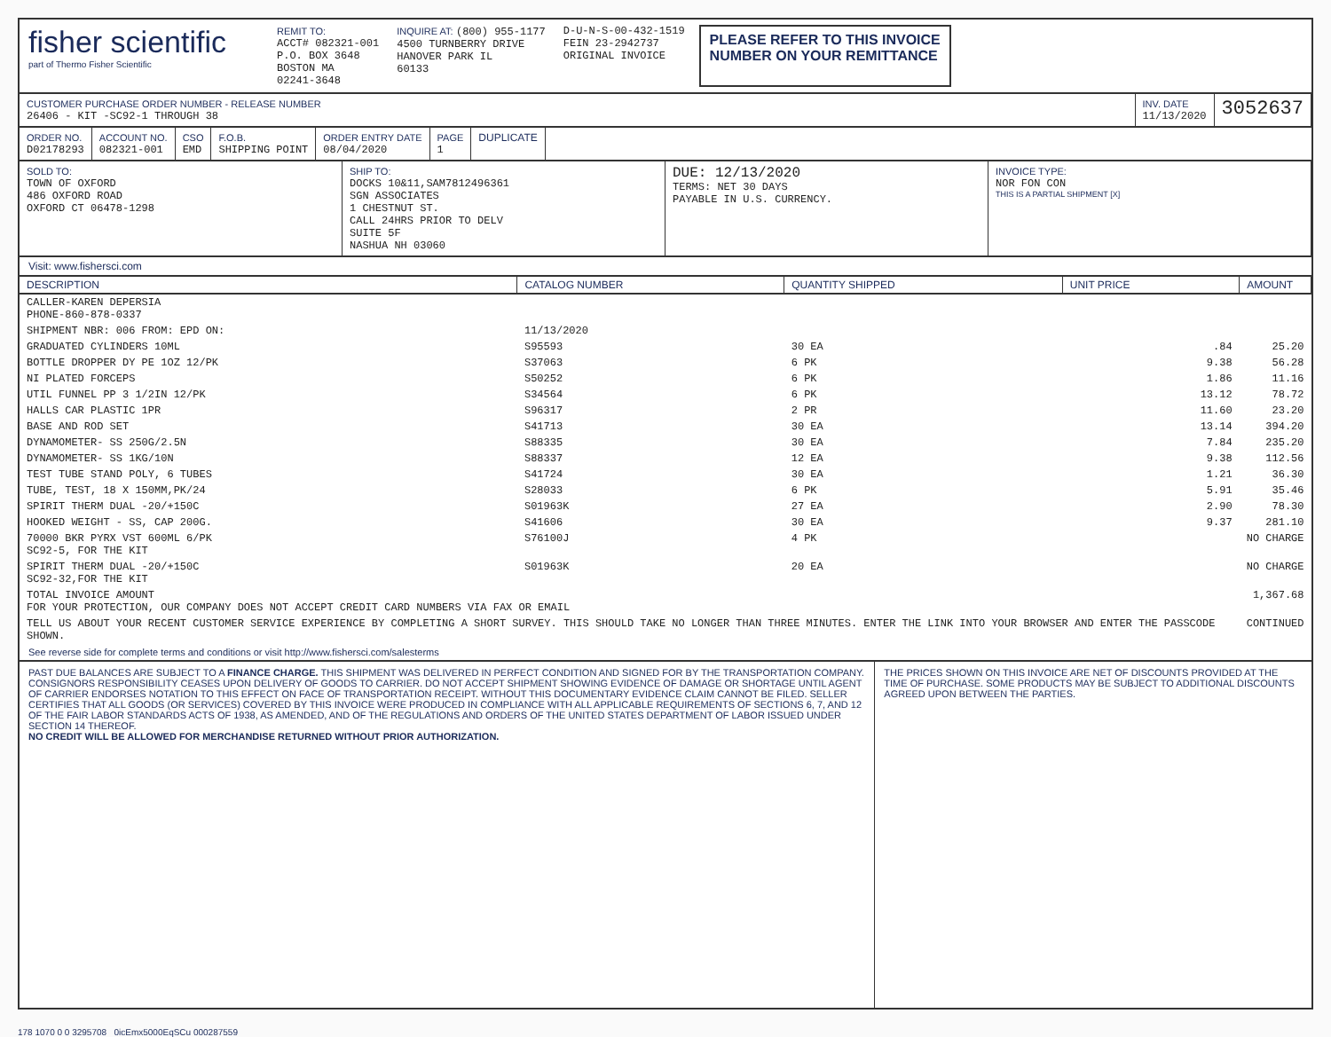fisher scientific
part of Thermo Fisher Scientific
REMIT TO:
ACCT# 082321-001
P.O. BOX 3648
BOSTON MA
02241-3648
INQUIRE AT: (800) 955-1177
4500 TURNBERRY DRIVE
HANOVER PARK IL
60133
D-U-N-S-00-432-1519
FEIN 23-2942737
ORIGINAL INVOICE
PLEASE REFER TO THIS INVOICE
NUMBER ON YOUR REMITTANCE
CUSTOMER PURCHASE ORDER NUMBER - RELEASE NUMBER
26406 - KIT -SC92-1 THROUGH 38
INV. DATE
11/13/2020
3052637
ORDER NO.
D02178293
ACCOUNT NO.
082321-001
CSO
EMD
F.O.B.
SHIPPING POINT
ORDER ENTRY DATE
08/04/2020
PAGE
1
DUPLICATE
SOLD TO:
TOWN OF OXFORD
486 OXFORD ROAD
OXFORD CT 06478-1298
SHIP TO:
DOCKS 10&11,SAM7812496361
SGN ASSOCIATES
1 CHESTNUT ST.
CALL 24HRS PRIOR TO DELV
SUITE 5F
NASHUA NH 03060
DUE: 12/13/2020
TERMS: NET 30 DAYS
PAYABLE IN U.S. CURRENCY.
INVOICE TYPE:
NOR FON CON
THIS IS A PARTIAL SHIPMENT [X]
Visit: www.fishersci.com
| DESCRIPTION | CATALOG NUMBER | QUANTITY SHIPPED | UNIT PRICE | AMOUNT |
| --- | --- | --- | --- | --- |
| CALLER-KAREN DEPERSIA PHONE-860-878-0337 | | | | |
| SHIPMENT NBR: 006 FROM: EPD ON: | 11/13/2020 | | | |
| GRADUATED CYLINDERS 10ML | S95593 | 30 EA | .84 | 25.20 |
| BOTTLE DROPPER DY PE 1OZ 12/PK | S37063 | 6 PK | 9.38 | 56.28 |
| NI PLATED FORCEPS | S50252 | 6 PK | 1.86 | 11.16 |
| UTIL FUNNEL PP 3 1/2IN 12/PK | S34564 | 6 PK | 13.12 | 78.72 |
| HALLS CAR PLASTIC 1PR | S96317 | 2 PR | 11.60 | 23.20 |
| BASE AND ROD SET | S41713 | 30 EA | 13.14 | 394.20 |
| DYNAMOMETER- SS 250G/2.5N | S88335 | 30 EA | 7.84 | 235.20 |
| DYNAMOMETER- SS 1KG/10N | S88337 | 12 EA | 9.38 | 112.56 |
| TEST TUBE STAND POLY, 6 TUBES | S41724 | 30 EA | 1.21 | 36.30 |
| TUBE, TEST, 18 X 150MM,PK/24 | S28033 | 6 PK | 5.91 | 35.46 |
| SPIRIT THERM DUAL -20/+150C | S01963K | 27 EA | 2.90 | 78.30 |
| HOOKED WEIGHT - SS, CAP 200G. | S41606 | 30 EA | 9.37 | 281.10 |
| 70000 BKR PYRX VST 600ML 6/PK SC92-5, FOR THE KIT | S76100J | 4 PK | | NO CHARGE |
| SPIRIT THERM DUAL -20/+150C SC92-32,FOR THE KIT | S01963K | 20 EA | | NO CHARGE |
| TOTAL INVOICE AMOUNT FOR YOUR PROTECTION, OUR COMPANY DOES NOT ACCEPT CREDIT CARD NUMBERS VIA FAX OR EMAIL | | | | 1,367.68 |
| TELL US ABOUT YOUR RECENT CUSTOMER SERVICE EXPERIENCE BY COMPLETING A SHORT SURVEY. THIS SHOULD TAKE NO LONGER THAN THREE MINUTES. ENTER THE LINK INTO YOUR BROWSER AND ENTER THE PASSCODE SHOWN. | | | | CONTINUED |
See reverse side for complete terms and conditions or visit http://www.fishersci.com/salesterms
PAST DUE BALANCES ARE SUBJECT TO A FINANCE CHARGE. THIS SHIPMENT WAS DELIVERED IN PERFECT CONDITION AND SIGNED FOR BY THE TRANSPORTATION COMPANY. CONSIGNORS RESPONSIBILITY CEASES UPON DELIVERY OF GOODS TO CARRIER. DO NOT ACCEPT SHIPMENT SHOWING EVIDENCE OF DAMAGE OR SHORTAGE UNTIL AGENT OF CARRIER ENDORSES NOTATION TO THIS EFFECT ON FACE OF TRANSPORTATION RECEIPT. WITHOUT THIS DOCUMENTARY EVIDENCE CLAIM CANNOT BE FILED. SELLER CERTIFIES THAT ALL GOODS (OR SERVICES) COVERED BY THIS INVOICE WERE PRODUCED IN COMPLIANCE WITH ALL APPLICABLE REQUIREMENTS OF SECTIONS 6, 7, AND 12 OF THE FAIR LABOR STANDARDS ACTS OF 1938, AS AMENDED, AND OF THE REGULATIONS AND ORDERS OF THE UNITED STATES DEPARTMENT OF LABOR ISSUED UNDER SECTION 14 THEREOF.
NO CREDIT WILL BE ALLOWED FOR MERCHANDISE RETURNED WITHOUT PRIOR AUTHORIZATION.
THE PRICES SHOWN ON THIS INVOICE ARE NET OF DISCOUNTS PROVIDED AT THE TIME OF PURCHASE. SOME PRODUCTS MAY BE SUBJECT TO ADDITIONAL DISCOUNTS AGREED UPON BETWEEN THE PARTIES.
178 1070 0 0 3295708 0icEmx5000EqSCu 000287559